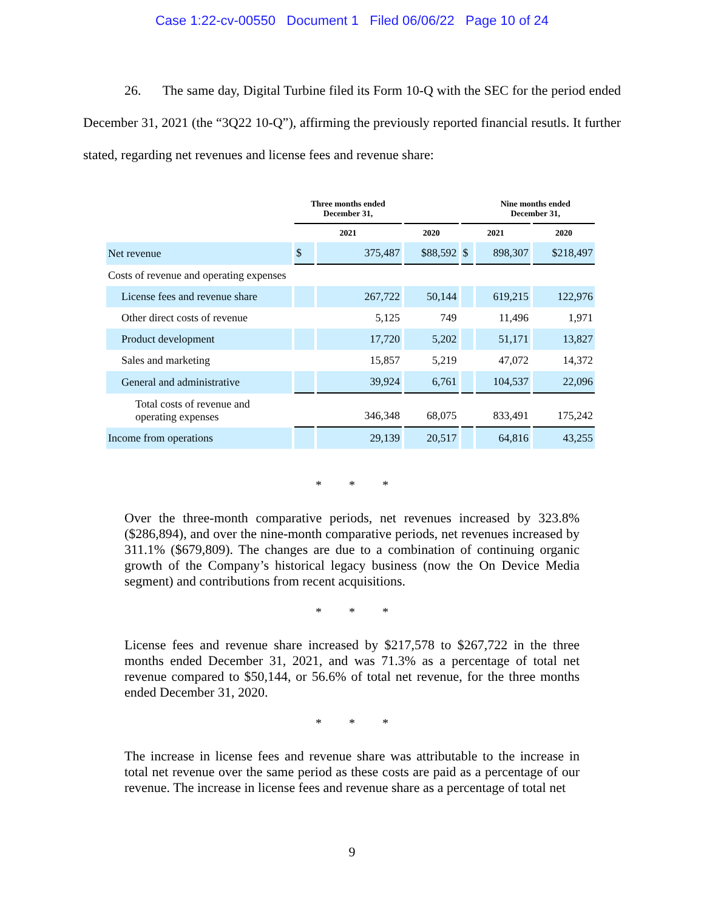Case 1:22-cv-00550 Document 1 Filed 06/06/22 Page 10 of 24
26. The same day, Digital Turbine filed its Form 10-Q with the SEC for the period ended December 31, 2021 (the “3Q22 10-Q”), affirming the previously reported financial resutls. It further stated, regarding net revenues and license fees and revenue share:
| | Three months ended December 31, | | | | Nine months ended December 31, | |
| --- | --- | --- | --- | --- | --- | --- |
| | 2021 | | 2020 | 2021 | | 2020 |
| Net revenue | $ | 375,487 | $88,592 | $ | 898,307 | $218,497 |
| Costs of revenue and operating expenses | | | | | | |
| License fees and revenue share | | 267,722 | 50,144 | | 619,215 | 122,976 |
| Other direct costs of revenue | | 5,125 | 749 | | 11,496 | 1,971 |
| Product development | | 17,720 | 5,202 | | 51,171 | 13,827 |
| Sales and marketing | | 15,857 | 5,219 | | 47,072 | 14,372 |
| General and administrative | | 39,924 | 6,761 | | 104,537 | 22,096 |
| Total costs of revenue and operating expenses | | 346,348 | 68,075 | | 833,491 | 175,242 |
| Income from operations | | 29,139 | 20,517 | | 64,816 | 43,255 |
* * *
Over the three-month comparative periods, net revenues increased by 323.8% ($286,894), and over the nine-month comparative periods, net revenues increased by 311.1% ($679,809). The changes are due to a combination of continuing organic growth of the Company’s historical legacy business (now the On Device Media segment) and contributions from recent acquisitions.
* * *
License fees and revenue share increased by $217,578 to $267,722 in the three months ended December 31, 2021, and was 71.3% as a percentage of total net revenue compared to $50,144, or 56.6% of total net revenue, for the three months ended December 31, 2020.
* * *
The increase in license fees and revenue share was attributable to the increase in total net revenue over the same period as these costs are paid as a percentage of our revenue. The increase in license fees and revenue share as a percentage of total net
9